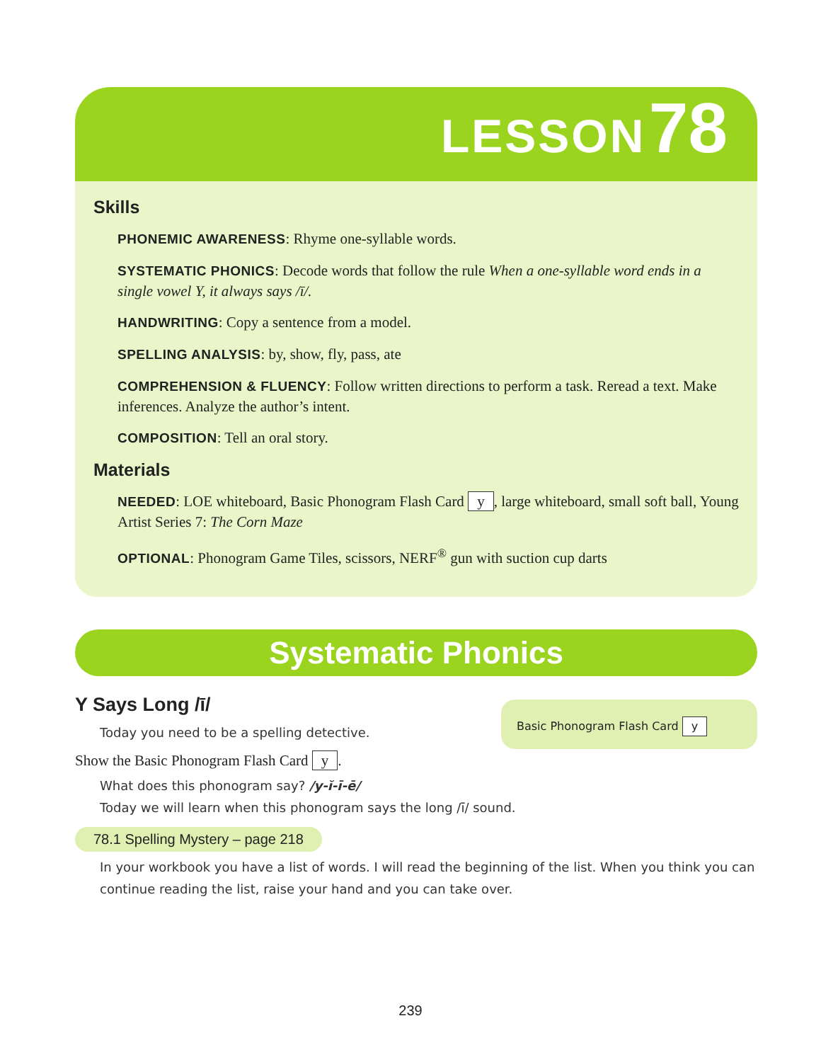LESSON 78
Skills
PHONEMIC AWARENESS: Rhyme one-syllable words.
SYSTEMATIC PHONICS: Decode words that follow the rule When a one-syllable word ends in a single vowel Y, it always says /ī/.
HANDWRITING: Copy a sentence from a model.
SPELLING ANALYSIS: by, show, fly, pass, ate
COMPREHENSION & FLUENCY: Follow written directions to perform a task. Reread a text. Make inferences. Analyze the author’s intent.
COMPOSITION: Tell an oral story.
Materials
NEEDED: LOE whiteboard, Basic Phonogram Flash Card y, large whiteboard, small soft ball, Young Artist Series 7: The Corn Maze
OPTIONAL: Phonogram Game Tiles, scissors, NERF<sup>®</sup> gun with suction cup darts
Systematic Phonics
Basic Phonogram Flash Card y
Y Says Long /ī/
Today you need to be a spelling detective.
Show the Basic Phonogram Flash Card y.
What does this phonogram say? /y-ĭ-ī-ē/
Today we will learn when this phonogram says the long /ī/ sound.
78.1 Spelling Mystery – page 218
In your workbook you have a list of words. I will read the beginning of the list. When you think you can continue reading the list, raise your hand and you can take over.
239